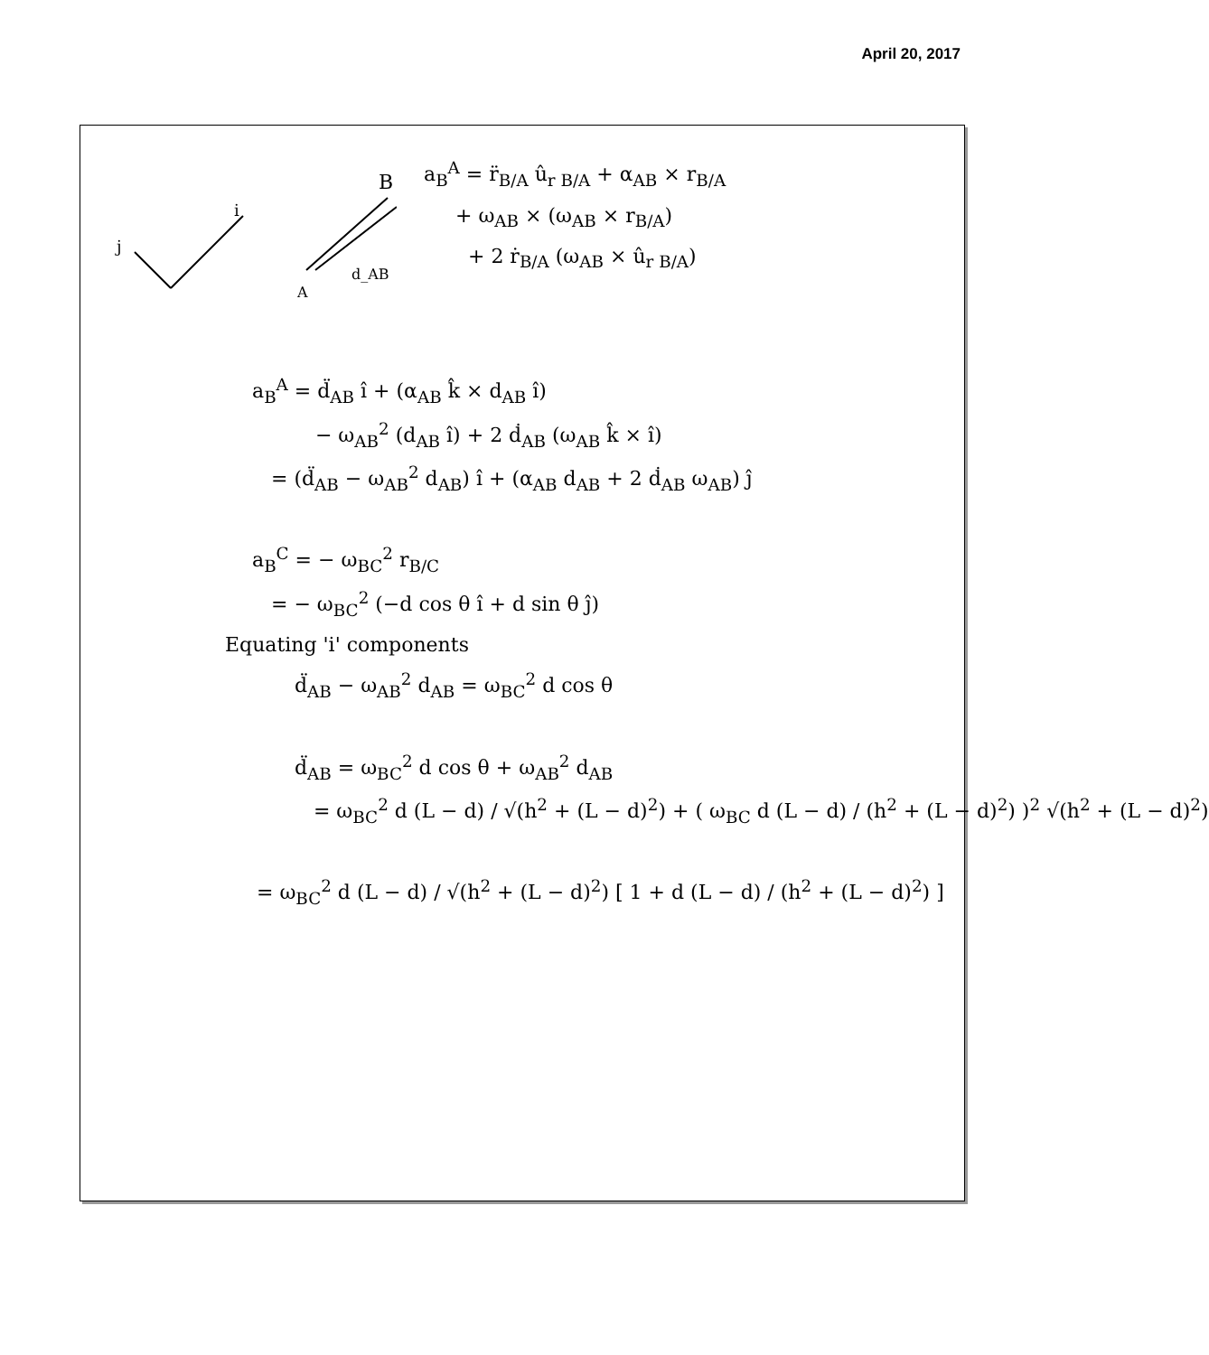April 20, 2017
j
i
B
A
d_AB
a<sub>B</sub><sup>A</sup> = r̈<sub>B/A</sub> û<sub>r B/A</sub> + α<sub>AB</sub> × r<sub>B/A</sub>
+ ω<sub>AB</sub> × (ω<sub>AB</sub> × r<sub>B/A</sub>)
+ 2 ṙ<sub>B/A</sub> (ω<sub>AB</sub> × û<sub>r B/A</sub>)
a<sub>B</sub><sup>A</sup> = d̈<sub>AB</sub> î + (α<sub>AB</sub> k̂ × d<sub>AB</sub> î)
− ω<sub>AB</sub><sup>2</sup> (d<sub>AB</sub> î) + 2 ḋ<sub>AB</sub> (ω<sub>AB</sub> k̂ × î)
= (d̈<sub>AB</sub> − ω<sub>AB</sub><sup>2</sup> d<sub>AB</sub>) î + (α<sub>AB</sub> d<sub>AB</sub> + 2 ḋ<sub>AB</sub> ω<sub>AB</sub>) ĵ
a<sub>B</sub><sup>C</sup> = − ω<sub>BC</sub><sup>2</sup> r<sub>B/C</sub>
= − ω<sub>BC</sub><sup>2</sup> (−d cos θ î + d sin θ ĵ)
Equating 'i' components
d̈<sub>AB</sub> − ω<sub>AB</sub><sup>2</sup> d<sub>AB</sub> = ω<sub>BC</sub><sup>2</sup> d cos θ
d̈<sub>AB</sub> = ω<sub>BC</sub><sup>2</sup> d cos θ + ω<sub>AB</sub><sup>2</sup> d<sub>AB</sub>
= ω<sub>BC</sub><sup>2</sup> d (L − d) / √(h<sup>2</sup> + (L − d)<sup>2</sup>) + ( ω<sub>BC</sub> d (L − d) / (h<sup>2</sup> + (L − d)<sup>2</sup>) )<sup>2</sup> √(h<sup>2</sup> + (L − d)<sup>2</sup>)
= ω<sub>BC</sub><sup>2</sup> d (L − d) / √(h<sup>2</sup> + (L − d)<sup>2</sup>) [ 1 + d (L − d) / (h<sup>2</sup> + (L − d)<sup>2</sup>) ]